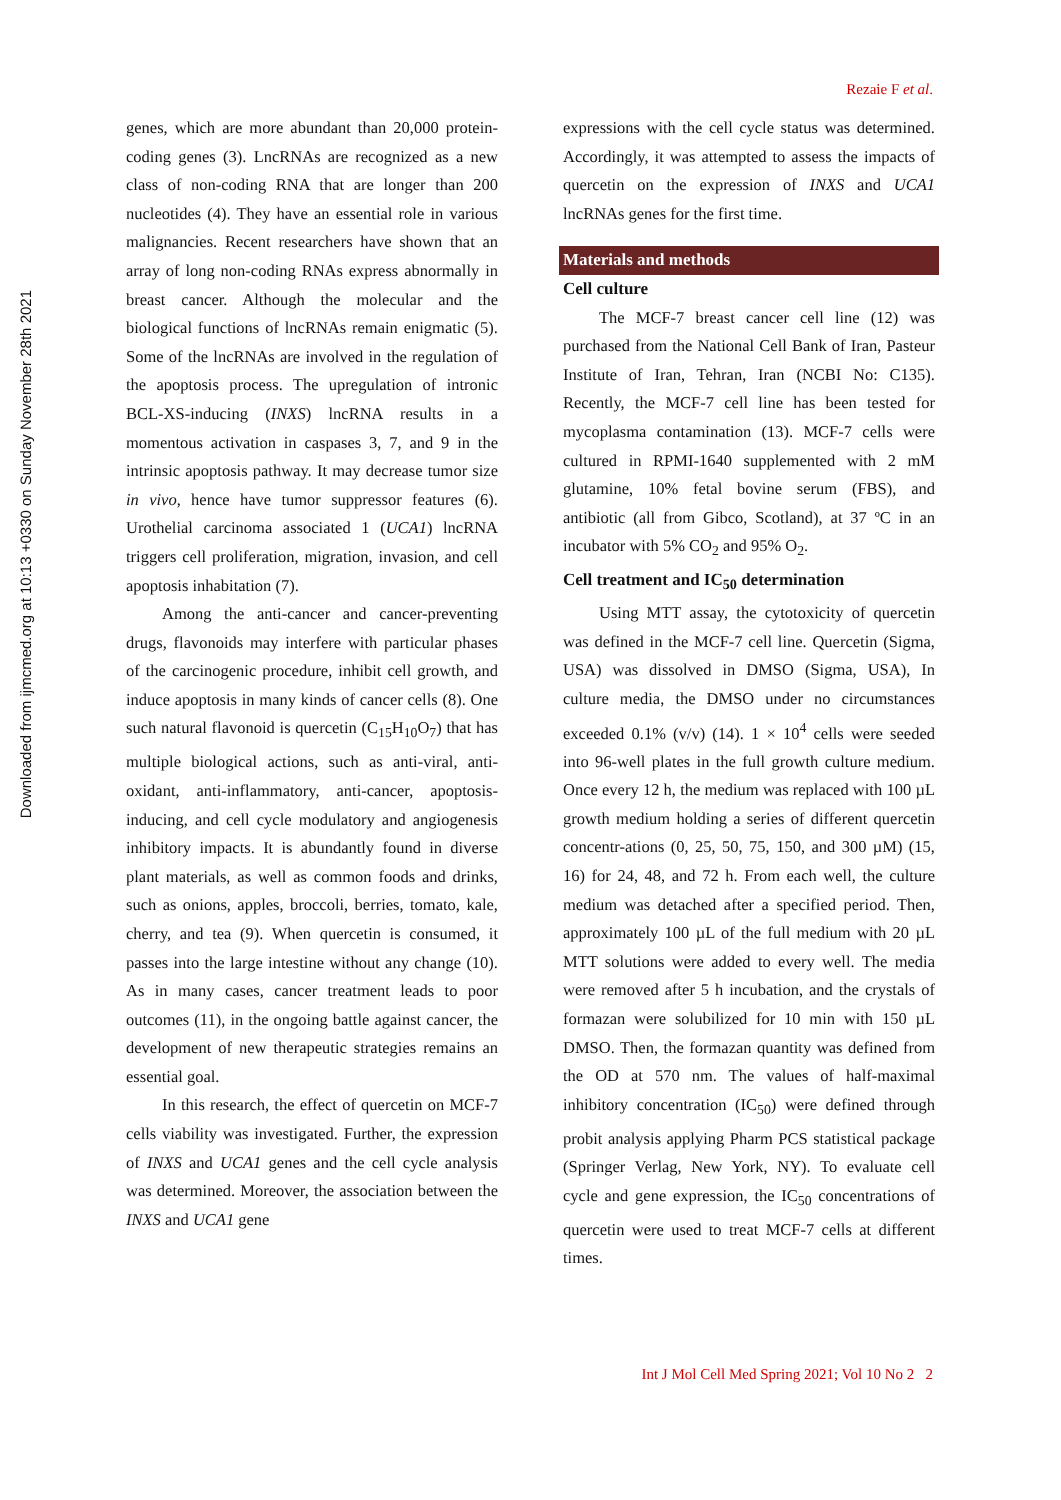Downloaded from ijmcmed.org at 10:13 +0330 on Sunday November 28th 2021
Rezaie F et al.
genes, which are more abundant than 20,000 protein-coding genes (3). LncRNAs are recognized as a new class of non-coding RNA that are longer than 200 nucleotides (4). They have an essential role in various malignancies. Recent researchers have shown that an array of long non-coding RNAs express abnormally in breast cancer. Although the molecular and the biological functions of lncRNAs remain enigmatic (5). Some of the lncRNAs are involved in the regulation of the apoptosis process. The upregulation of intronic BCL-XS-inducing (INXS) lncRNA results in a momentous activation in caspases 3, 7, and 9 in the intrinsic apoptosis pathway. It may decrease tumor size in vivo, hence have tumor suppressor features (6). Urothelial carcinoma associated 1 (UCA1) lncRNA triggers cell proliferation, migration, invasion, and cell apoptosis inhabitation (7).
Among the anti-cancer and cancer-preventing drugs, flavonoids may interfere with particular phases of the carcinogenic procedure, inhibit cell growth, and induce apoptosis in many kinds of cancer cells (8). One such natural flavonoid is quercetin (C<sub>15</sub>H<sub>10</sub>O<sub>7</sub>) that has multiple biological actions, such as anti-viral, anti-oxidant, anti-inflammatory, anti-cancer, apoptosis-inducing, and cell cycle modulatory and angiogenesis inhibitory impacts. It is abundantly found in diverse plant materials, as well as common foods and drinks, such as onions, apples, broccoli, berries, tomato, kale, cherry, and tea (9). When quercetin is consumed, it passes into the large intestine without any change (10). As in many cases, cancer treatment leads to poor outcomes (11), in the ongoing battle against cancer, the development of new therapeutic strategies remains an essential goal.
In this research, the effect of quercetin on MCF-7 cells viability was investigated. Further, the expression of INXS and UCA1 genes and the cell cycle analysis was determined. Moreover, the association between the INXS and UCA1 gene
expressions with the cell cycle status was determined. Accordingly, it was attempted to assess the impacts of quercetin on the expression of INXS and UCA1 lncRNAs genes for the first time.
Materials and methods
Cell culture
The MCF-7 breast cancer cell line (12) was purchased from the National Cell Bank of Iran, Pasteur Institute of Iran, Tehran, Iran (NCBI No: C135). Recently, the MCF-7 cell line has been tested for mycoplasma contamination (13). MCF-7 cells were cultured in RPMI-1640 supplemented with 2 mM glutamine, 10% fetal bovine serum (FBS), and antibiotic (all from Gibco, Scotland), at 37 ºC in an incubator with 5% CO<sub>2</sub> and 95% O<sub>2</sub>.
Cell treatment and IC<sub>50</sub> determination
Using MTT assay, the cytotoxicity of quercetin was defined in the MCF-7 cell line. Quercetin (Sigma, USA) was dissolved in DMSO (Sigma, USA), In culture media, the DMSO under no circumstances exceeded 0.1% (v/v) (14). 1 × 10<sup>4</sup> cells were seeded into 96-well plates in the full growth culture medium. Once every 12 h, the medium was replaced with 100 µL growth medium holding a series of different quercetin concentr-ations (0, 25, 50, 75, 150, and 300 µM) (15, 16) for 24, 48, and 72 h. From each well, the culture medium was detached after a specified period. Then, approximately 100 µL of the full medium with 20 µL MTT solutions were added to every well. The media were removed after 5 h incubation, and the crystals of formazan were solubilized for 10 min with 150 µL DMSO. Then, the formazan quantity was defined from the OD at 570 nm. The values of half-maximal inhibitory concentration (IC<sub>50</sub>) were defined through probit analysis applying Pharm PCS statistical package (Springer Verlag, New York, NY). To evaluate cell cycle and gene expression, the IC<sub>50</sub> concentrations of quercetin were used to treat MCF-7 cells at different times.
Int J Mol Cell Med Spring 2021; Vol 10 No 2 2